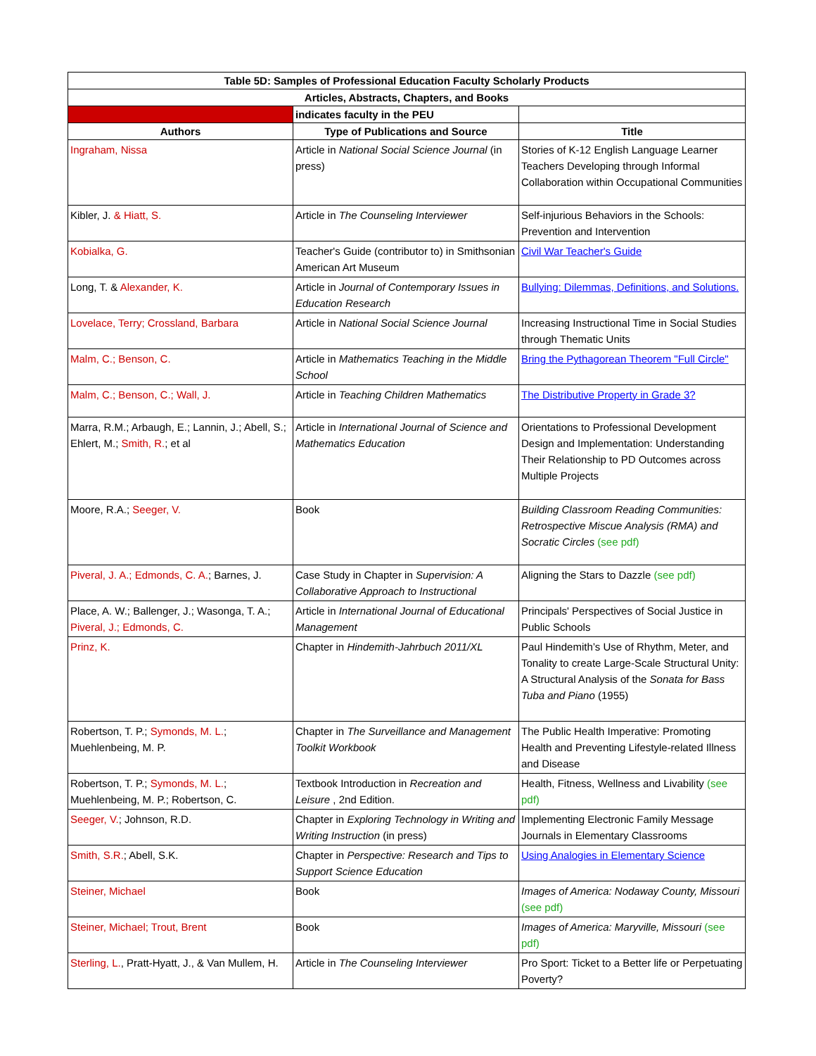| Table 5D: Samples of Professional Education Faculty Scholarly Products | | |
| --- | --- | --- |
| Articles, Abstracts, Chapters, and Books | | |
| | indicates faculty in the PEU | |
| Authors | Type of Publications and Source | Title |
| Ingraham, Nissa | Article in National Social Science Journal (in press) | Stories of K-12 English Language Learner Teachers Developing through Informal Collaboration within Occupational Communities |
| Kibler, J. & Hiatt, S. | Article in The Counseling Interviewer | Self-injurious Behaviors in the Schools: Prevention and Intervention |
| Kobialka, G. | Teacher's Guide (contributor to) in Smithsonian American Art Museum | Civil War Teacher's Guide |
| Long, T. & Alexander, K. | Article in Journal of Contemporary Issues in Education Research | Bullying: Dilemmas, Definitions, and Solutions. |
| Lovelace, Terry; Crossland, Barbara | Article in National Social Science Journal | Increasing Instructional Time in Social Studies through Thematic Units |
| Malm, C.; Benson, C. | Article in Mathematics Teaching in the Middle School | Bring the Pythagorean Theorem "Full Circle" |
| Malm, C.; Benson, C.; Wall, J. | Article in Teaching Children Mathematics | The Distributive Property in Grade 3? |
| Marra, R.M.; Arbaugh, E.; Lannin, J.; Abell, S.; Ehlert, M.; Smith, R. ; et al | Article in International Journal of Science and Mathematics Education | Orientations to Professional Development Design and Implementation: Understanding Their Relationship to PD Outcomes across Multiple Projects |
| Moore, R.A.; Seeger, V. | Book | Building Classroom Reading Communities: Retrospective Miscue Analysis (RMA) and Socratic Circles (see pdf) |
| Piveral, J. A.; Edmonds, C. A. ; Barnes, J. | Case Study in Chapter in Supervision: A Collaborative Approach to Instructional | Aligning the Stars to Dazzle (see pdf) |
| Place, A. W.; Ballenger, J.; Wasonga, T. A.; Piveral, J.; Edmonds, C. | Article in International Journal of Educational Management | Principals' Perspectives of Social Justice in Public Schools |
| Prinz, K. | Chapter in Hindemith-Jahrbuch 2011/XL | Paul Hindemith’s Use of Rhythm, Meter, and Tonality to create Large-Scale Structural Unity: A Structural Analysis of the Sonata for Bass Tuba and Piano (1955) |
| Robertson, T. P.; Symonds, M. L. ; Muehlenbeing, M. P. | Chapter in The Surveillance and Management Toolkit Workbook | The Public Health Imperative: Promoting Health and Preventing Lifestyle-related Illness and Disease |
| Robertson, T. P.; Symonds, M. L. ; Muehlenbeing, M. P.; Robertson, C. | Textbook Introduction in Recreation and Leisure , 2nd Edition. | Health, Fitness, Wellness and Livability (see pdf) |
| Seeger, V. ; Johnson, R.D. | Chapter in Exploring Technology in Writing and Writing Instruction (in press) | Implementing Electronic Family Message Journals in Elementary Classrooms |
| Smith, S.R. ; Abell, S.K. | Chapter in Perspective: Research and Tips to Support Science Education | Using Analogies in Elementary Science |
| Steiner, Michael | Book | Images of America: Nodaway County, Missouri (see pdf) |
| Steiner, Michael; Trout, Brent | Book | Images of America: Maryville, Missouri (see pdf) |
| Sterling, L. , Pratt-Hyatt, J., & Van Mullem, H. | Article in The Counseling Interviewer | Pro Sport: Ticket to a Better life or Perpetuating Poverty? |